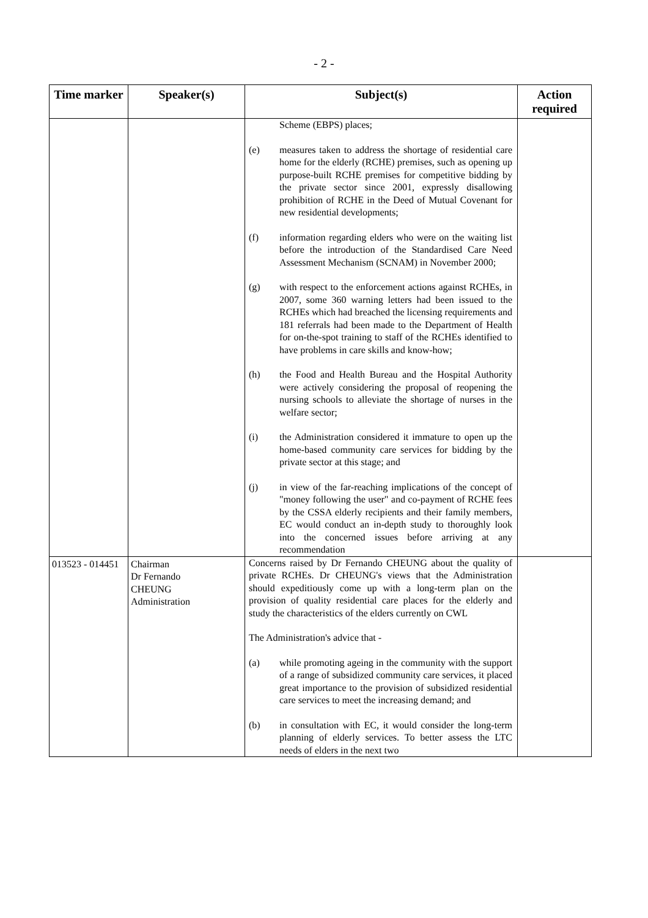- 2 -
| Time marker | Speaker(s) | Subject(s) | Action required |
| --- | --- | --- | --- |
| | | Scheme (EBPS) places; (e) measures taken to address the shortage of residential care home for the elderly (RCHE) premises, such as opening up purpose-built RCHE premises for competitive bidding by the private sector since 2001, expressly disallowing prohibition of RCHE in the Deed of Mutual Covenant for new residential developments; (f) information regarding elders who were on the waiting list before the introduction of the Standardised Care Need Assessment Mechanism (SCNAM) in November 2000; (g) with respect to the enforcement actions against RCHEs, in 2007, some 360 warning letters had been issued to the RCHEs which had breached the licensing requirements and 181 referrals had been made to the Department of Health for on-the-spot training to staff of the RCHEs identified to have problems in care skills and know-how; (h) the Food and Health Bureau and the Hospital Authority were actively considering the proposal of reopening the nursing schools to alleviate the shortage of nurses in the welfare sector; (i) the Administration considered it immature to open up the home-based community care services for bidding by the private sector at this stage; and (j) in view of the far-reaching implications of the concept of "money following the user" and co-payment of RCHE fees by the CSSA elderly recipients and their family members, EC would conduct an in-depth study to thoroughly look into the concerned issues before arriving at any recommendation | |
| 013523 - 014451 | Chairman Dr Fernando CHEUNG Administration | Concerns raised by Dr Fernando CHEUNG about the quality of private RCHEs. Dr CHEUNG's views that the Administration should expeditiously come up with a long-term plan on the provision of quality residential care places for the elderly and study the characteristics of the elders currently on CWL The Administration's advice that - (a) while promoting ageing in the community with the support of a range of subsidized community care services, it placed great importance to the provision of subsidized residential care services to meet the increasing demand; and (b) in consultation with EC, it would consider the long-term planning of elderly services. To better assess the LTC needs of elders in the next two | |